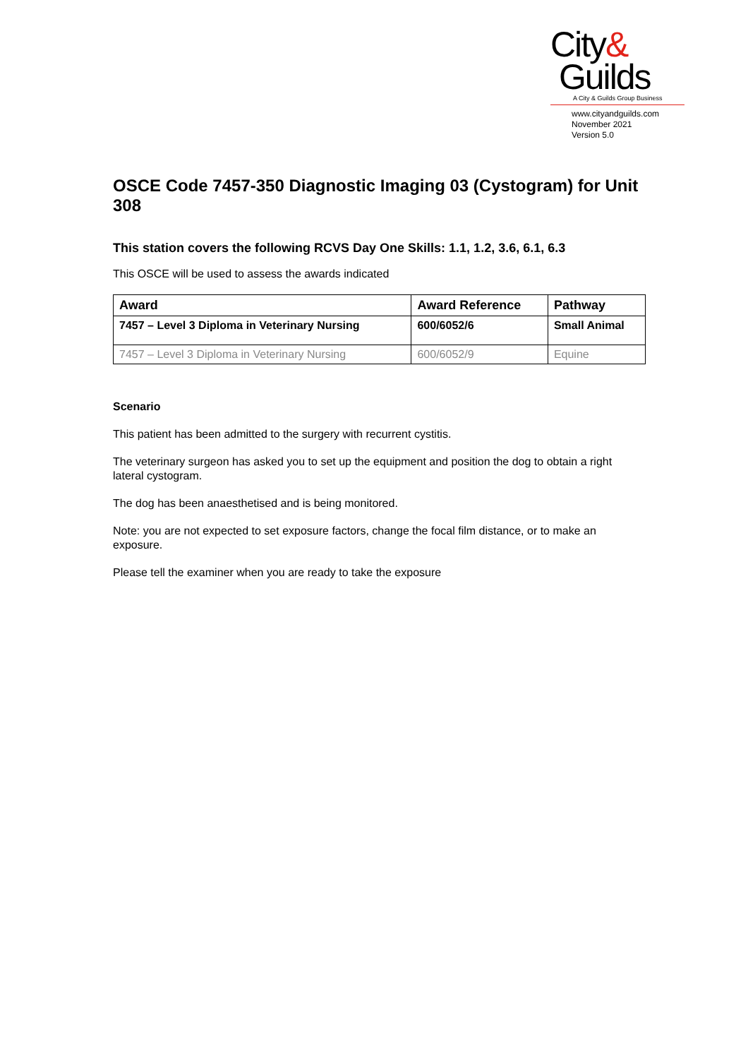City&
Guilds
A City & Guilds Group Business
www.cityandguilds.com
November 2021
Version 5.0
OSCE Code 7457-350 Diagnostic Imaging 03 (Cystogram) for Unit 308
This station covers the following RCVS Day One Skills: 1.1, 1.2, 3.6, 6.1, 6.3
This OSCE will be used to assess the awards indicated
| Award | Award Reference | Pathway |
| --- | --- | --- |
| 7457 – Level 3 Diploma in Veterinary Nursing | 600/6052/6 | Small Animal |
| 7457 – Level 3 Diploma in Veterinary Nursing | 600/6052/9 | Equine |
Scenario
This patient has been admitted to the surgery with recurrent cystitis.
The veterinary surgeon has asked you to set up the equipment and position the dog to obtain a right lateral cystogram.
The dog has been anaesthetised and is being monitored.
Note: you are not expected to set exposure factors, change the focal film distance, or to make an exposure.
Please tell the examiner when you are ready to take the exposure